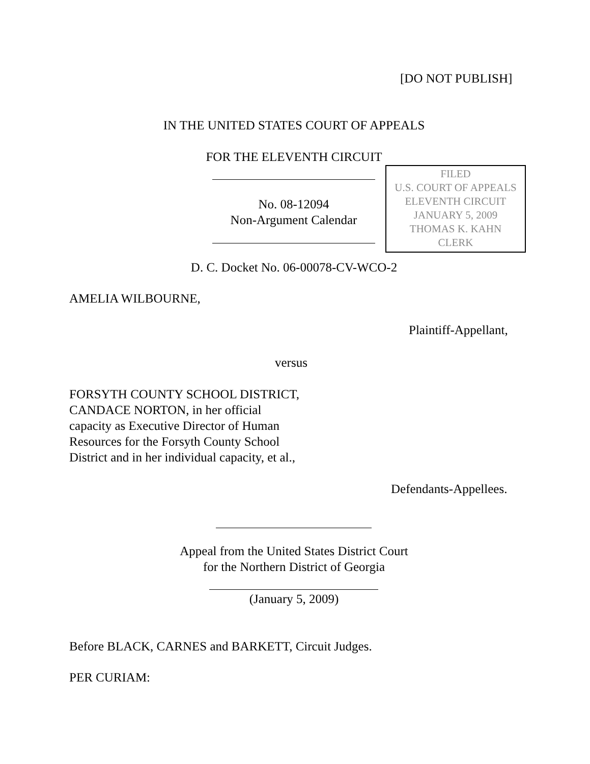[DO NOT PUBLISH]
IN THE UNITED STATES COURT OF APPEALS
FOR THE ELEVENTH CIRCUIT
FILED
U.S. COURT OF APPEALS
ELEVENTH CIRCUIT
JANUARY 5, 2009
THOMAS K. KAHN
CLERK
No. 08-12094
Non-Argument Calendar
D. C. Docket No. 06-00078-CV-WCO-2
AMELIA WILBOURNE,
Plaintiff-Appellant,
versus
FORSYTH COUNTY SCHOOL DISTRICT,
CANDACE NORTON, in her official
capacity as Executive Director of Human
Resources for the Forsyth County School
District and in her individual capacity, et al.,
Defendants-Appellees.
Appeal from the United States District Court
for the Northern District of Georgia
(January 5, 2009)
Before BLACK, CARNES and BARKETT, Circuit Judges.
PER CURIAM: